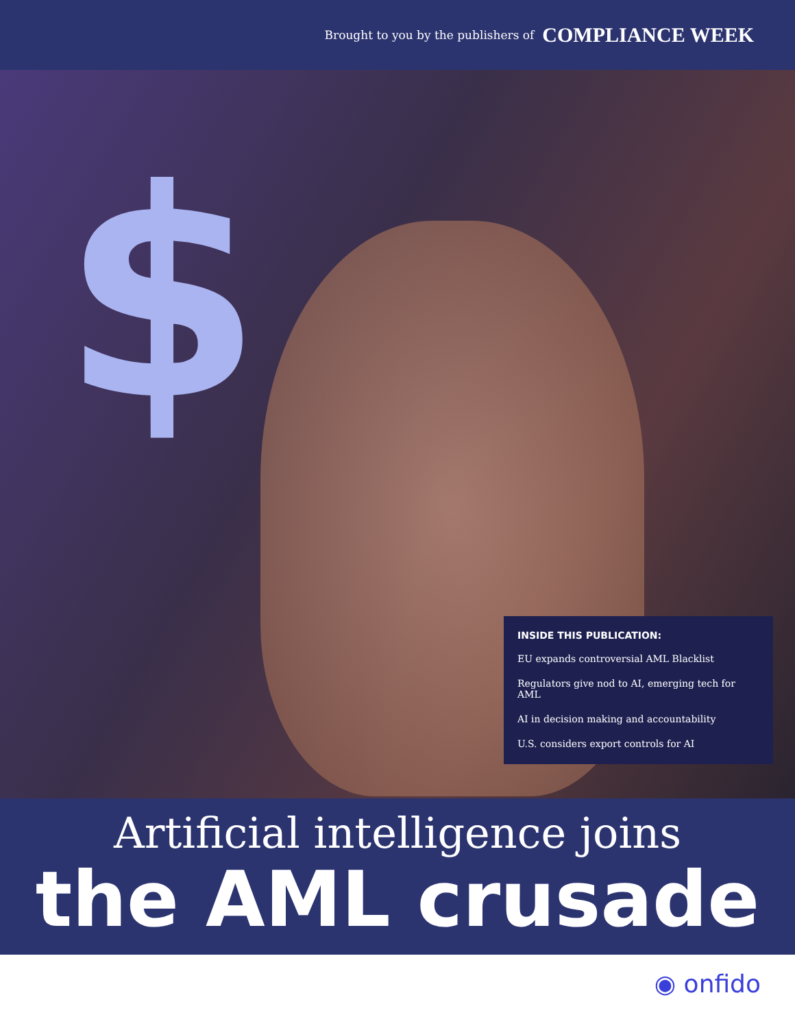Brought to you by the publishers of COMPLIANCE WEEK
$
INSIDE THIS PUBLICATION:
EU expands controversial AML Blacklist
Regulators give nod to AI, emerging tech for AML
AI in decision making and accountability
U.S. considers export controls for AI
Artificial intelligence joins
the AML crusade
◉ onfido